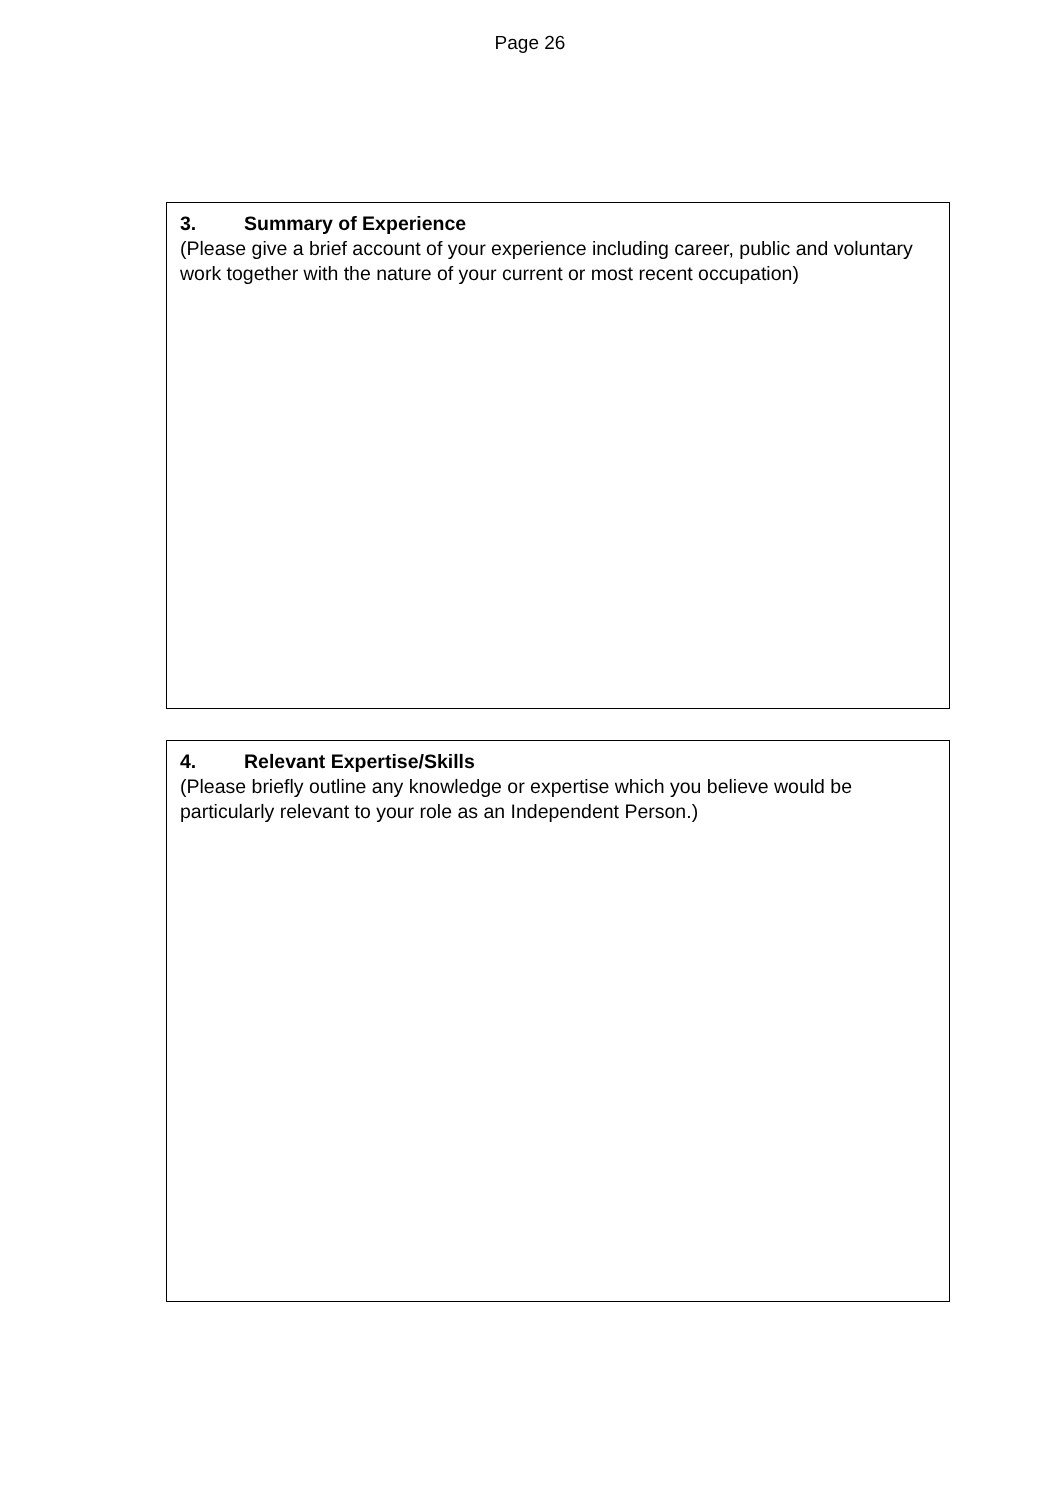Page 26
3. Summary of Experience
(Please give a brief account of your experience including career, public and voluntary work together with the nature of your current or most recent occupation)
4. Relevant Expertise/Skills
(Please briefly outline any knowledge or expertise which you believe would be particularly relevant to your role as an Independent Person.)